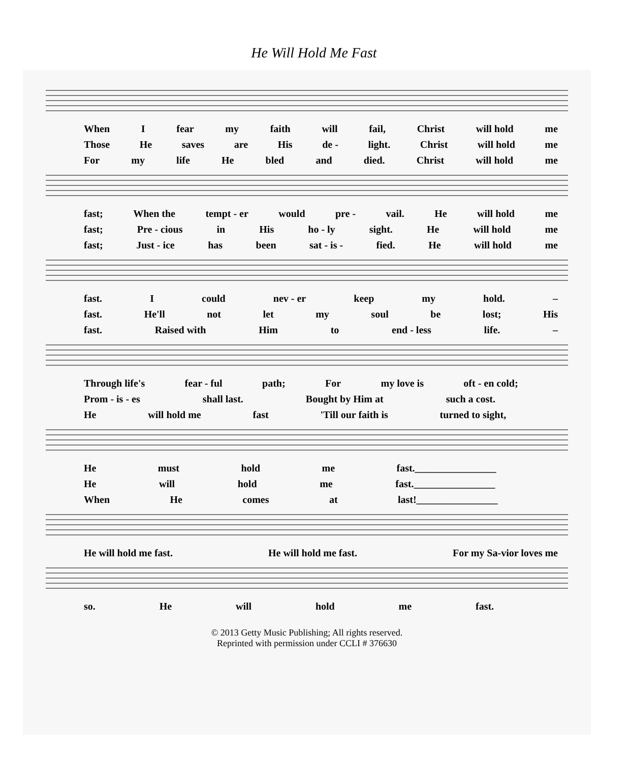He Will Hold Me Fast
When I fear my faith will fail, Christ will hold me
Those He saves are His de - light. Christ will hold me
For my life He bled and died. Christ will hold me
fast; When the tempt - er would pre - vail. He will hold me
fast; Pre - cious in His ho - ly sight. He will hold me
fast; Just - ice has been sat - is - fied. He will hold me
fast. Icould nev - er keep my hold. –
fast. He'll not let my soul be lost; His
fast. Raised with Him to end - less life. –
Through life's fear - ful path; For my love is oft - en cold;
Prom - is - es shall last. Bought by Him at such a cost.
He will hold me fast 'Till our faith is turned to sight,
He must hold me fast.________________
He will hold me fast.________________
When He comes at last!________________
He will hold me fast. He will hold me fast. For my Sa-vior loves me
so. He will hold me fast.
© 2013 Getty Music Publishing; All rights reserved.
Reprinted with permission under CCLI # 376630